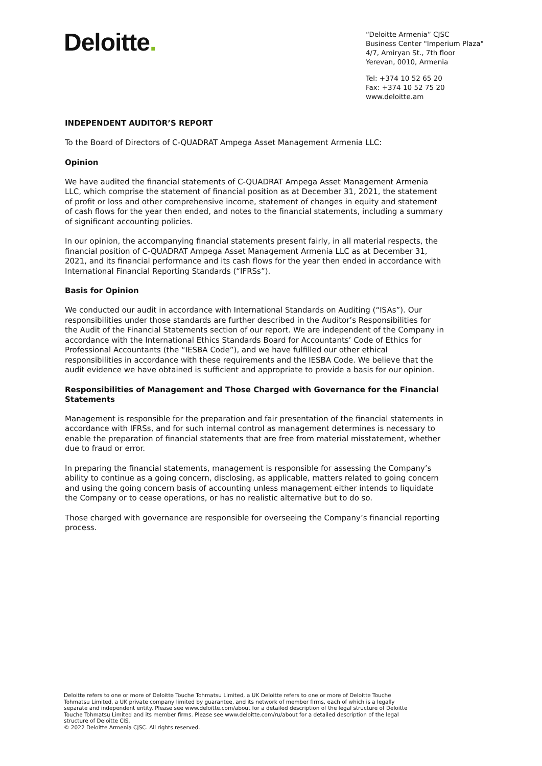Deloitte.
“Deloitte Armenia” CJSC
Business Center "Imperium Plaza"
4/7, Amiryan St., 7th floor
Yerevan, 0010, Armenia
Tel: +374 10 52 65 20
Fax: +374 10 52 75 20
www.deloitte.am
INDEPENDENT AUDITOR’S REPORT
To the Board of Directors of C-QUADRAT Ampega Asset Management Armenia LLC:
Opinion
We have audited the financial statements of C-QUADRAT Ampega Asset Management Armenia LLC, which comprise the statement of financial position as at December 31, 2021, the statement of profit or loss and other comprehensive income, statement of changes in equity and statement of cash flows for the year then ended, and notes to the financial statements, including a summary of significant accounting policies.
In our opinion, the accompanying financial statements present fairly, in all material respects, the financial position of C-QUADRAT Ampega Asset Management Armenia LLC as at December 31, 2021, and its financial performance and its cash flows for the year then ended in accordance with International Financial Reporting Standards (“IFRSs”).
Basis for Opinion
We conducted our audit in accordance with International Standards on Auditing (“ISAs”). Our responsibilities under those standards are further described in the Auditor’s Responsibilities for the Audit of the Financial Statements section of our report. We are independent of the Company in accordance with the International Ethics Standards Board for Accountants’ Code of Ethics for Professional Accountants (the “IESBA Code”), and we have fulfilled our other ethical responsibilities in accordance with these requirements and the IESBA Code. We believe that the audit evidence we have obtained is sufficient and appropriate to provide a basis for our opinion.
Responsibilities of Management and Those Charged with Governance for the Financial Statements
Management is responsible for the preparation and fair presentation of the financial statements in accordance with IFRSs, and for such internal control as management determines is necessary to enable the preparation of financial statements that are free from material misstatement, whether due to fraud or error.
In preparing the financial statements, management is responsible for assessing the Company’s ability to continue as a going concern, disclosing, as applicable, matters related to going concern and using the going concern basis of accounting unless management either intends to liquidate the Company or to cease operations, or has no realistic alternative but to do so.
Those charged with governance are responsible for overseeing the Company’s financial reporting process.
Deloitte refers to one or more of Deloitte Touche Tohmatsu Limited, a UK Deloitte refers to one or more of Deloitte Touche Tohmatsu Limited, a UK private company limited by guarantee, and its network of member firms, each of which is a legally separate and independent entity. Please see www.deloitte.com/about for a detailed description of the legal structure of Deloitte Touche Tohmatsu Limited and its member firms. Please see www.deloitte.com/ru/about for a detailed description of the legal structure of Deloitte CIS.
© 2022 Deloitte Armenia CJSC. All rights reserved.